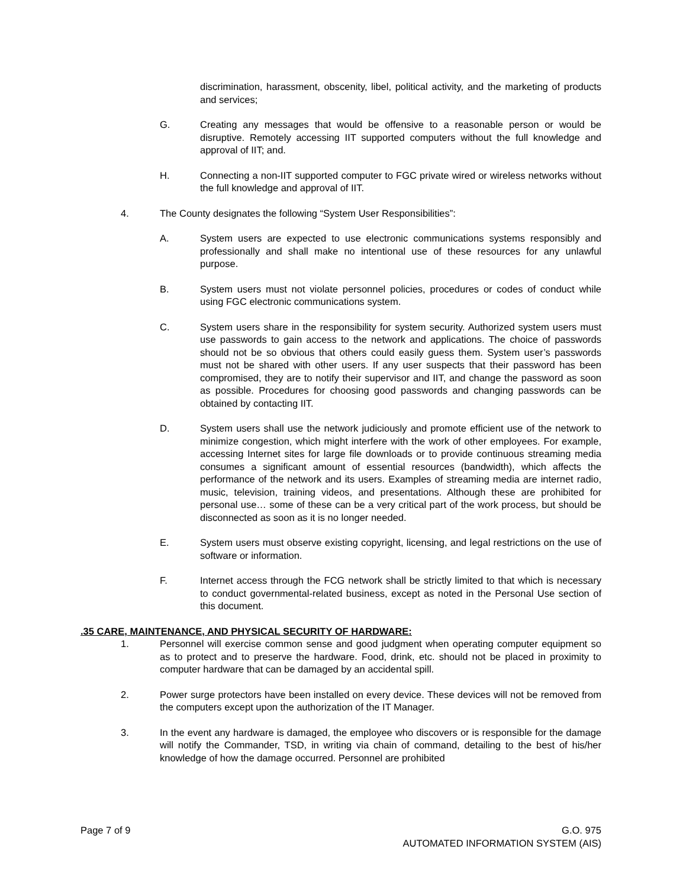discrimination, harassment, obscenity, libel, political activity, and the marketing of products and services;
G. Creating any messages that would be offensive to a reasonable person or would be disruptive. Remotely accessing IIT supported computers without the full knowledge and approval of IIT; and.
H. Connecting a non-IIT supported computer to FGC private wired or wireless networks without the full knowledge and approval of IIT.
4. The County designates the following “System User Responsibilities”:
A. System users are expected to use electronic communications systems responsibly and professionally and shall make no intentional use of these resources for any unlawful purpose.
B. System users must not violate personnel policies, procedures or codes of conduct while using FGC electronic communications system.
C. System users share in the responsibility for system security. Authorized system users must use passwords to gain access to the network and applications. The choice of passwords should not be so obvious that others could easily guess them. System user’s passwords must not be shared with other users. If any user suspects that their password has been compromised, they are to notify their supervisor and IIT, and change the password as soon as possible. Procedures for choosing good passwords and changing passwords can be obtained by contacting IIT.
D. System users shall use the network judiciously and promote efficient use of the network to minimize congestion, which might interfere with the work of other employees. For example, accessing Internet sites for large file downloads or to provide continuous streaming media consumes a significant amount of essential resources (bandwidth), which affects the performance of the network and its users. Examples of streaming media are internet radio, music, television, training videos, and presentations. Although these are prohibited for personal use… some of these can be a very critical part of the work process, but should be disconnected as soon as it is no longer needed.
E. System users must observe existing copyright, licensing, and legal restrictions on the use of software or information.
F. Internet access through the FCG network shall be strictly limited to that which is necessary to conduct governmental-related business, except as noted in the Personal Use section of this document.
.35 CARE, MAINTENANCE, AND PHYSICAL SECURITY OF HARDWARE:
1. Personnel will exercise common sense and good judgment when operating computer equipment so as to protect and to preserve the hardware. Food, drink, etc. should not be placed in proximity to computer hardware that can be damaged by an accidental spill.
2. Power surge protectors have been installed on every device. These devices will not be removed from the computers except upon the authorization of the IT Manager.
3. In the event any hardware is damaged, the employee who discovers or is responsible for the damage will notify the Commander, TSD, in writing via chain of command, detailing to the best of his/her knowledge of how the damage occurred. Personnel are prohibited
Page 7 of 9 G.O. 975
AUTOMATED INFORMATION SYSTEM (AIS)